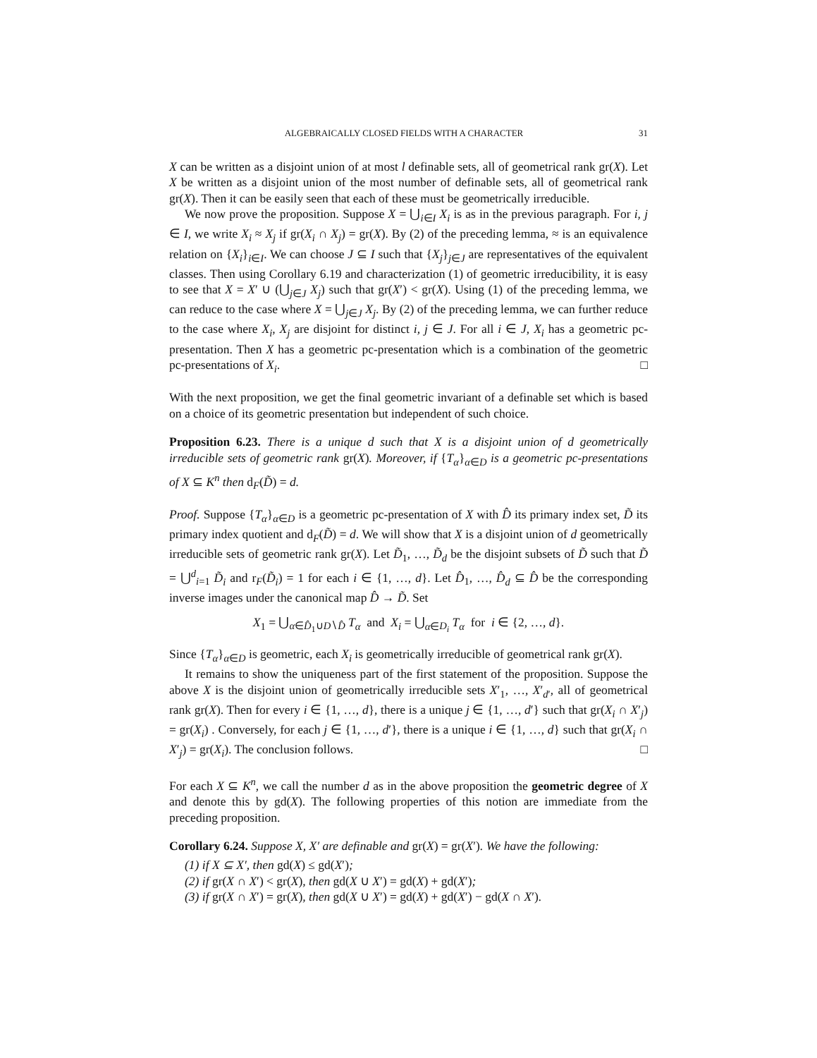ALGEBRAICALLY CLOSED FIELDS WITH A CHARACTER 31
X can be written as a disjoint union of at most l definable sets, all of geometrical rank gr(X). Let X be written as a disjoint union of the most number of definable sets, all of geometrical rank gr(X). Then it can be easily seen that each of these must be geometrically irreducible.
We now prove the proposition. Suppose X = ⋃<sub>i∈I</sub> X<sub>i</sub> is as in the previous paragraph. For i, j ∈ I, we write X<sub>i</sub> ≈ X<sub>j</sub> if gr(X<sub>i</sub> ∩ X<sub>j</sub>) = gr(X). By (2) of the preceding lemma, ≈ is an equivalence relation on {X<sub>i</sub>}<sub>i∈I</sub>. We can choose J ⊆ I such that {X<sub>j</sub>}<sub>j∈J</sub> are representatives of the equivalent classes. Then using Corollary 6.19 and characterization (1) of geometric irreducibility, it is easy to see that X = X′ ∪ (⋃<sub>j∈J</sub> X<sub>j</sub>) such that gr(X′) < gr(X). Using (1) of the preceding lemma, we can reduce to the case where X = ⋃<sub>j∈J</sub> X<sub>j</sub>. By (2) of the preceding lemma, we can further reduce to the case where X<sub>i</sub>, X<sub>j</sub> are disjoint for distinct i, j ∈ J. For all i ∈ J, X<sub>i</sub> has a geometric pc-presentation. Then X has a geometric pc-presentation which is a combination of the geometric pc-presentations of X<sub>i</sub>. □
With the next proposition, we get the final geometric invariant of a definable set which is based on a choice of its geometric presentation but independent of such choice.
Proposition 6.23. There is a unique d such that X is a disjoint union of d geometrically irreducible sets of geometric rank gr(X). Moreover, if {T<sub>α</sub>}<sub>α∈D</sub> is a geometric pc-presentations of X ⊆ K<sup>n</sup> then d<sub>F</sub>(D̃) = d.
Proof. Suppose {T<sub>α</sub>}<sub>α∈D</sub> is a geometric pc-presentation of X with D̂ its primary index set, D̃ its primary index quotient and d<sub>F</sub>(D̃) = d. We will show that X is a disjoint union of d geometrically irreducible sets of geometric rank gr(X). Let D̃<sub>1</sub>, …, D̃<sub>d</sub> be the disjoint subsets of D̃ such that D̃ = ⋃<sup>d</sup><sub>i=1</sub> D̃<sub>i</sub> and r<sub>F</sub>(D̃<sub>i</sub>) = 1 for each i ∈ {1, …, d}. Let D̂<sub>1</sub>, …, D̂<sub>d</sub> ⊆ D̂ be the corresponding inverse images under the canonical map D̂ → D̃. Set
X<sub>1</sub> = ⋃<sub>α∈D̂<sub>1</sub>∪D∖D̂</sub> T<sub>α</sub> and X<sub>i</sub> = ⋃<sub>α∈D<sub>i</sub></sub> T<sub>α</sub> for i ∈ {2, …, d}.
Since {T<sub>α</sub>}<sub>α∈D</sub> is geometric, each X<sub>i</sub> is geometrically irreducible of geometrical rank gr(X).
It remains to show the uniqueness part of the first statement of the proposition. Suppose the above X is the disjoint union of geometrically irreducible sets X′<sub>1</sub>, …, X′<sub>d′</sub>, all of geometrical rank gr(X). Then for every i ∈ {1, …, d}, there is a unique j ∈ {1, …, d′} such that gr(X<sub>i</sub> ∩ X′<sub>j</sub>) = gr(X<sub>i</sub>) . Conversely, for each j ∈ {1, …, d′}, there is a unique i ∈ {1, …, d} such that gr(X<sub>i</sub> ∩ X′<sub>j</sub>) = gr(X<sub>i</sub>). The conclusion follows. □
For each X ⊆ K<sup>n</sup>, we call the number d as in the above proposition the geometric degree of X and denote this by gd(X). The following properties of this notion are immediate from the preceding proposition.
Corollary 6.24. Suppose X, X′ are definable and gr(X) = gr(X′). We have the following:
(1) if X ⊆ X′, then gd(X) ≤ gd(X′);
(2) if gr(X ∩ X′) < gr(X), then gd(X ∪ X′) = gd(X) + gd(X′);
(3) if gr(X ∩ X′) = gr(X), then gd(X ∪ X′) = gd(X) + gd(X′) − gd(X ∩ X′).